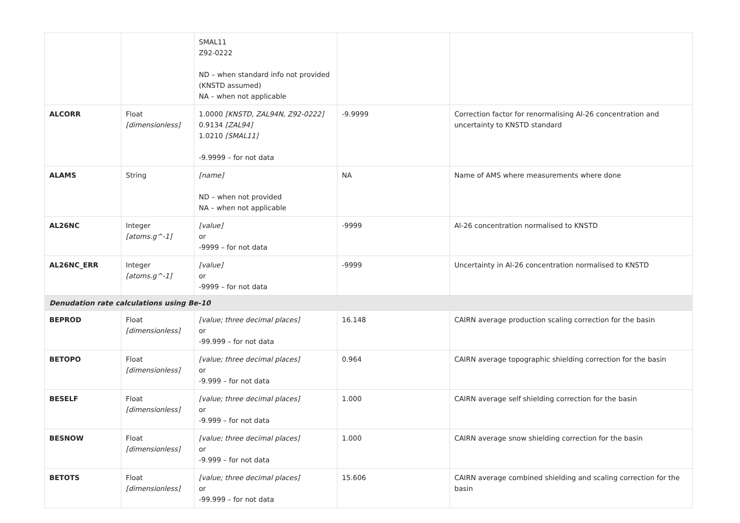| | | SMAL11 Z92-0222 ND – when standard info not provided (KNSTD assumed) NA – when not applicable | | |
| ALCORR | Float [dimensionless] | 1.0000 [KNSTD, ZAL94N, Z92-0222] 0.9134 [ZAL94] 1.0210 [SMAL11] -9.9999 – for not data | -9.9999 | Correction factor for renormalising Al-26 concentration and uncertainty to KNSTD standard |
| ALAMS | String | [name] ND – when not provided NA – when not applicable | NA | Name of AMS where measurements where done |
| AL26NC | Integer [atoms.g^-1] | [value] or -9999 – for not data | -9999 | Al-26 concentration normalised to KNSTD |
| AL26NC_ERR | Integer [atoms.g^-1] | [value] or -9999 – for not data | -9999 | Uncertainty in Al-26 concentration normalised to KNSTD |
| Denudation rate calculations using Be-10 | | | | |
| BEPROD | Float [dimensionless] | [value; three decimal places] or -99.999 – for not data | 16.148 | CAIRN average production scaling correction for the basin |
| BETOPO | Float [dimensionless] | [value; three decimal places] or -9.999 – for not data | 0.964 | CAIRN average topographic shielding correction for the basin |
| BESELF | Float [dimensionless] | [value; three decimal places] or -9.999 – for not data | 1.000 | CAIRN average self shielding correction for the basin |
| BESNOW | Float [dimensionless] | [value; three decimal places] or -9.999 – for not data | 1.000 | CAIRN average snow shielding correction for the basin |
| BETOTS | Float [dimensionless] | [value; three decimal places] or -99.999 – for not data | 15.606 | CAIRN average combined shielding and scaling correction for the basin |